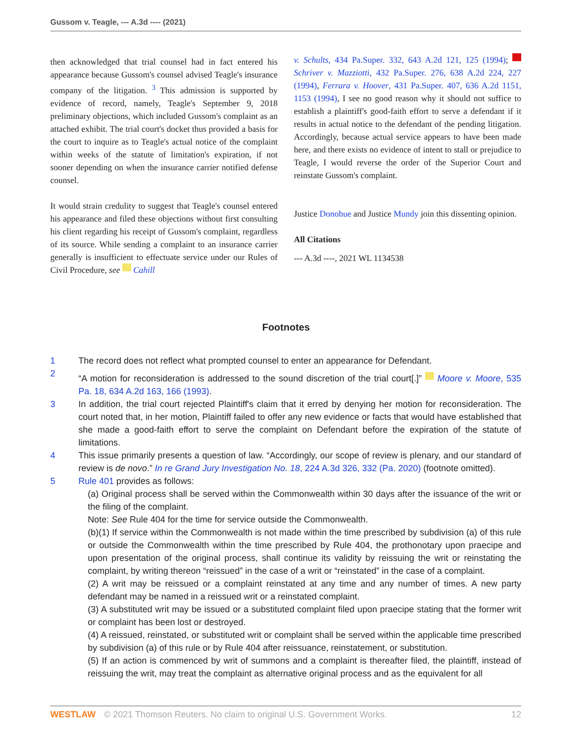Gussom v. Teagle, --- A.3d ---- (2021)
then acknowledged that trial counsel had in fact entered his appearance because Gussom's counsel advised Teagle's insurance company of the litigation. <sup>3</sup> This admission is supported by evidence of record, namely, Teagle's September 9, 2018 preliminary objections, which included Gussom's complaint as an attached exhibit. The trial court's docket thus provided a basis for the court to inquire as to Teagle's actual notice of the complaint within weeks of the statute of limitation's expiration, if not sooner depending on when the insurance carrier notified defense counsel.
It would strain credulity to suggest that Teagle's counsel entered his appearance and filed these objections without first consulting his client regarding his receipt of Gussom's complaint, regardless of its source. While sending a complaint to an insurance carrier generally is insufficient to effectuate service under our Rules of Civil Procedure, see Cahill
v. Schults, 434 Pa.Super. 332, 643 A.2d 121, 125 (1994); Schriver v. Mazziotti, 432 Pa.Super. 276, 638 A.2d 224, 227 (1994), Ferrara v. Hoover, 431 Pa.Super. 407, 636 A.2d 1151, 1153 (1994), I see no good reason why it should not suffice to establish a plaintiff's good-faith effort to serve a defendant if it results in actual notice to the defendant of the pending litigation. Accordingly, because actual service appears to have been made here, and there exists no evidence of intent to stall or prejudice to Teagle, I would reverse the order of the Superior Court and reinstate Gussom's complaint.
Justice Donohue and Justice Mundy join this dissenting opinion.
All Citations
--- A.3d ----, 2021 WL 1134538
Footnotes
1 The record does not reflect what prompted counsel to enter an appearance for Defendant.
2 “A motion for reconsideration is addressed to the sound discretion of the trial court[.]” Moore v. Moore, 535 Pa. 18, 634 A.2d 163, 166 (1993).
3 In addition, the trial court rejected Plaintiff's claim that it erred by denying her motion for reconsideration. The court noted that, in her motion, Plaintiff failed to offer any new evidence or facts that would have established that she made a good-faith effort to serve the complaint on Defendant before the expiration of the statute of limitations.
4 This issue primarily presents a question of law. “Accordingly, our scope of review is plenary, and our standard of review is de novo.” In re Grand Jury Investigation No. 18, 224 A.3d 326, 332 (Pa. 2020) (footnote omitted).
5 Rule 401 provides as follows:
(a) Original process shall be served within the Commonwealth within 30 days after the issuance of the writ or the filing of the complaint.
Note: See Rule 404 for the time for service outside the Commonwealth.
(b)(1) If service within the Commonwealth is not made within the time prescribed by subdivision (a) of this rule or outside the Commonwealth within the time prescribed by Rule 404, the prothonotary upon praecipe and upon presentation of the original process, shall continue its validity by reissuing the writ or reinstating the complaint, by writing thereon “reissued” in the case of a writ or “reinstated” in the case of a complaint.
(2) A writ may be reissued or a complaint reinstated at any time and any number of times. A new party defendant may be named in a reissued writ or a reinstated complaint.
(3) A substituted writ may be issued or a substituted complaint filed upon praecipe stating that the former writ or complaint has been lost or destroyed.
(4) A reissued, reinstated, or substituted writ or complaint shall be served within the applicable time prescribed by subdivision (a) of this rule or by Rule 404 after reissuance, reinstatement, or substitution.
(5) If an action is commenced by writ of summons and a complaint is thereafter filed, the plaintiff, instead of reissuing the writ, may treat the complaint as alternative original process and as the equivalent for all
WESTLAW © 2021 Thomson Reuters. No claim to original U.S. Government Works. 12